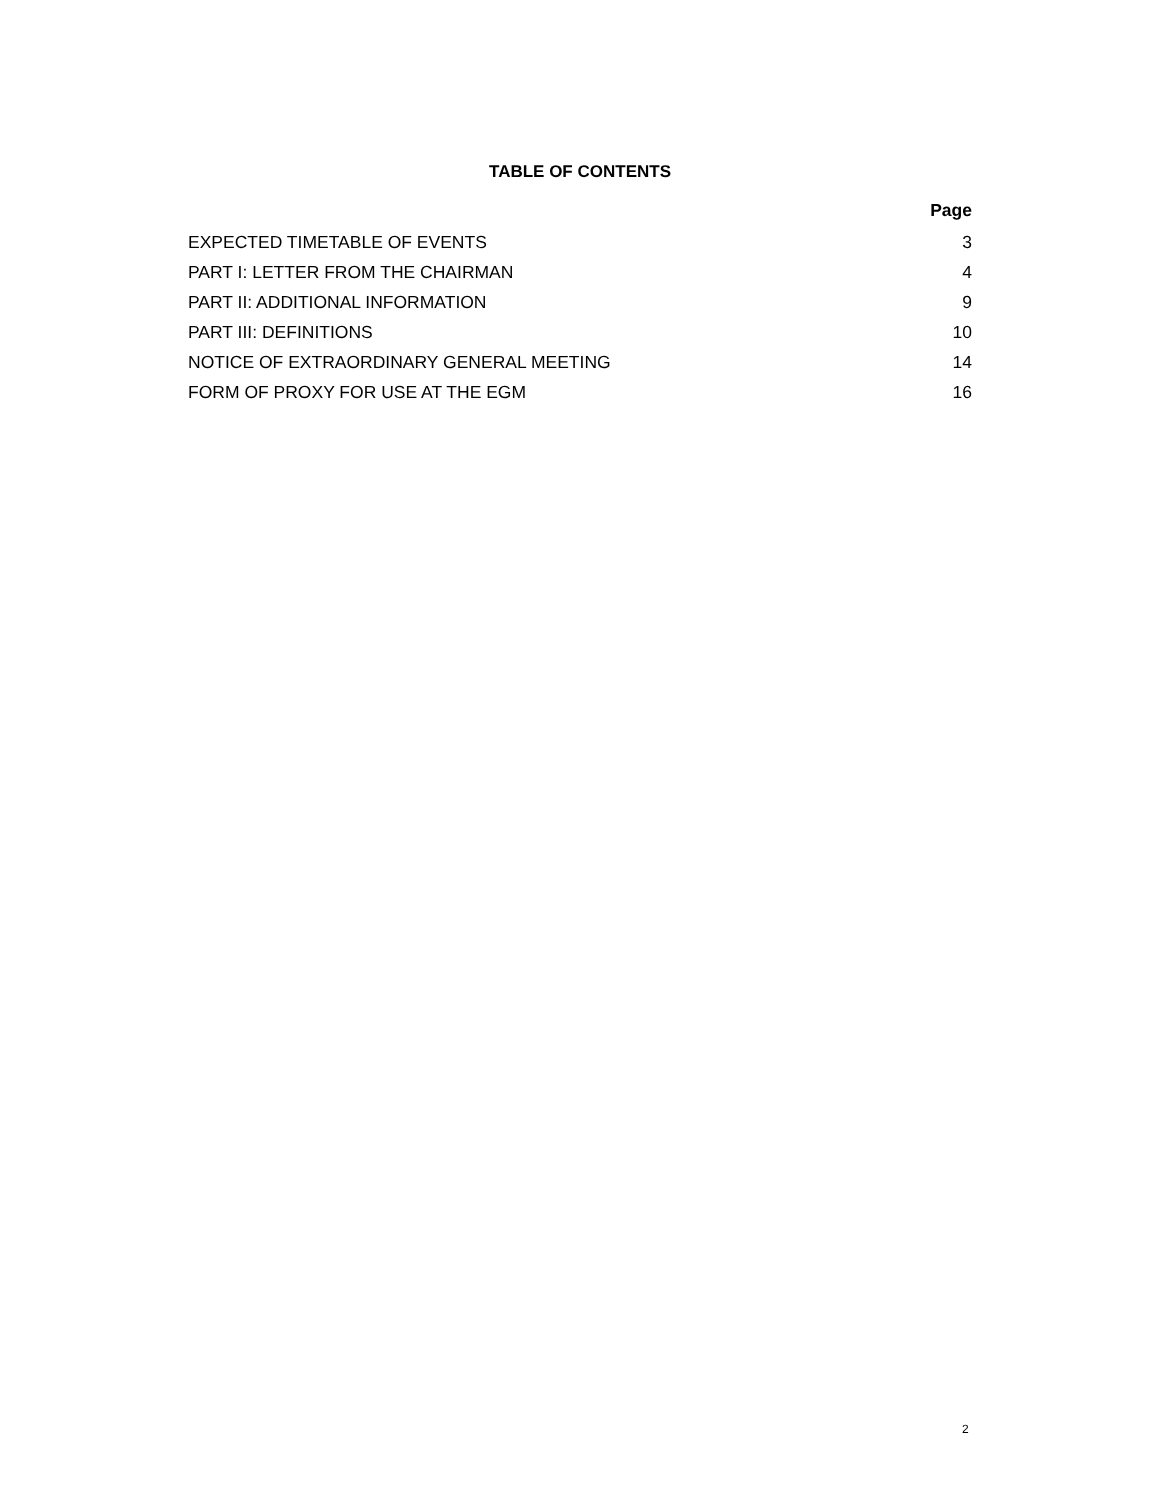TABLE OF CONTENTS
| | Page |
| --- | --- |
| EXPECTED TIMETABLE OF EVENTS | 3 |
| PART I: LETTER FROM THE CHAIRMAN | 4 |
| PART II: ADDITIONAL INFORMATION | 9 |
| PART III: DEFINITIONS | 10 |
| NOTICE OF EXTRAORDINARY GENERAL MEETING | 14 |
| FORM OF PROXY FOR USE AT THE EGM | 16 |
2